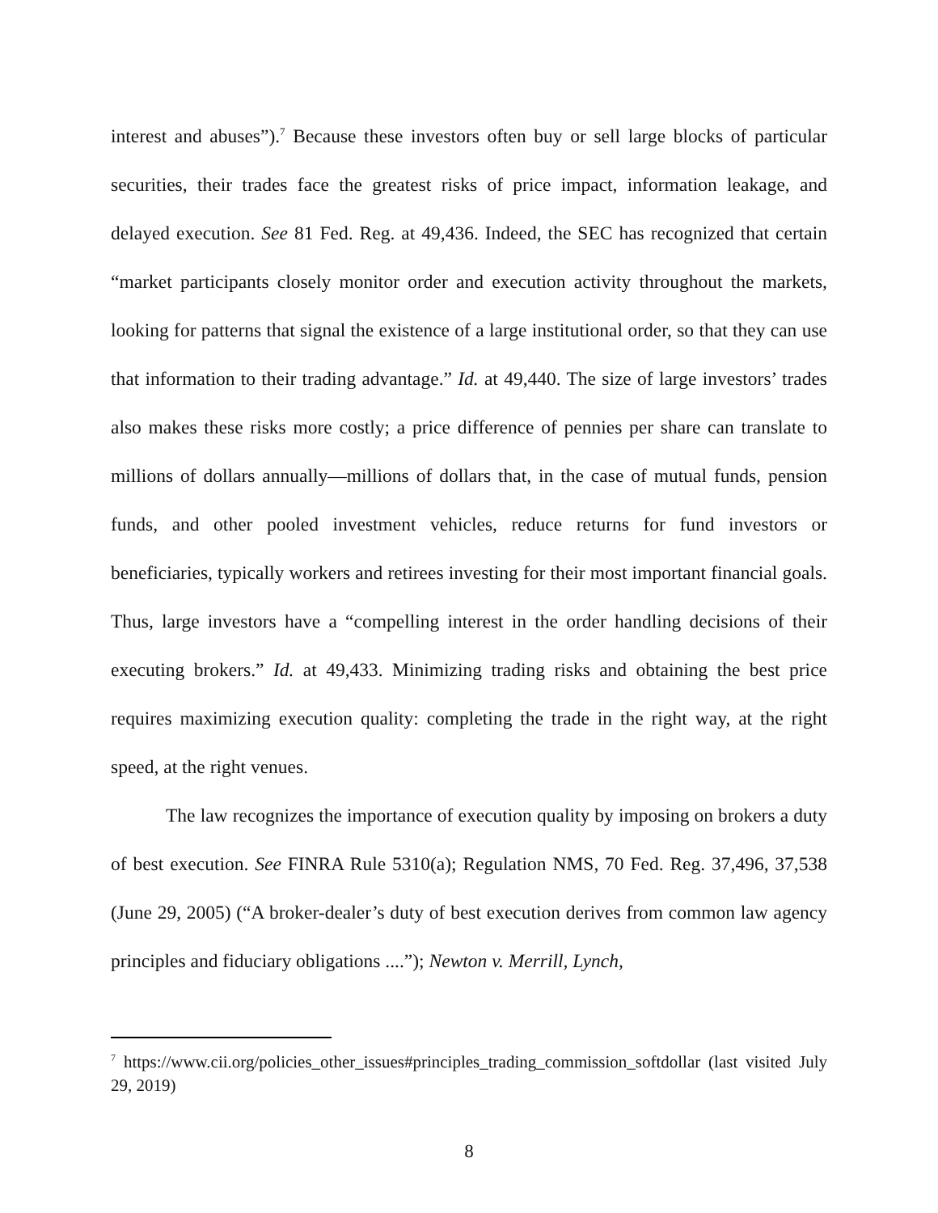interest and abuses”).<sup>7</sup> Because these investors often buy or sell large blocks of particular securities, their trades face the greatest risks of price impact, information leakage, and delayed execution. See 81 Fed. Reg. at 49,436. Indeed, the SEC has recognized that certain “market participants closely monitor order and execution activity throughout the markets, looking for patterns that signal the existence of a large institutional order, so that they can use that information to their trading advantage.” Id. at 49,440. The size of large investors’ trades also makes these risks more costly; a price difference of pennies per share can translate to millions of dollars annually—millions of dollars that, in the case of mutual funds, pension funds, and other pooled investment vehicles, reduce returns for fund investors or beneficiaries, typically workers and retirees investing for their most important financial goals. Thus, large investors have a “compelling interest in the order handling decisions of their executing brokers.” Id. at 49,433. Minimizing trading risks and obtaining the best price requires maximizing execution quality: completing the trade in the right way, at the right speed, at the right venues.
The law recognizes the importance of execution quality by imposing on brokers a duty of best execution. See FINRA Rule 5310(a); Regulation NMS, 70 Fed. Reg. 37,496, 37,538 (June 29, 2005) (“A broker-dealer’s duty of best execution derives from common law agency principles and fiduciary obligations ....”); Newton v. Merrill, Lynch,
<sup>7</sup> https://www.cii.org/policies_other_issues#principles_trading_commission_softdollar (last visited July 29, 2019)
8